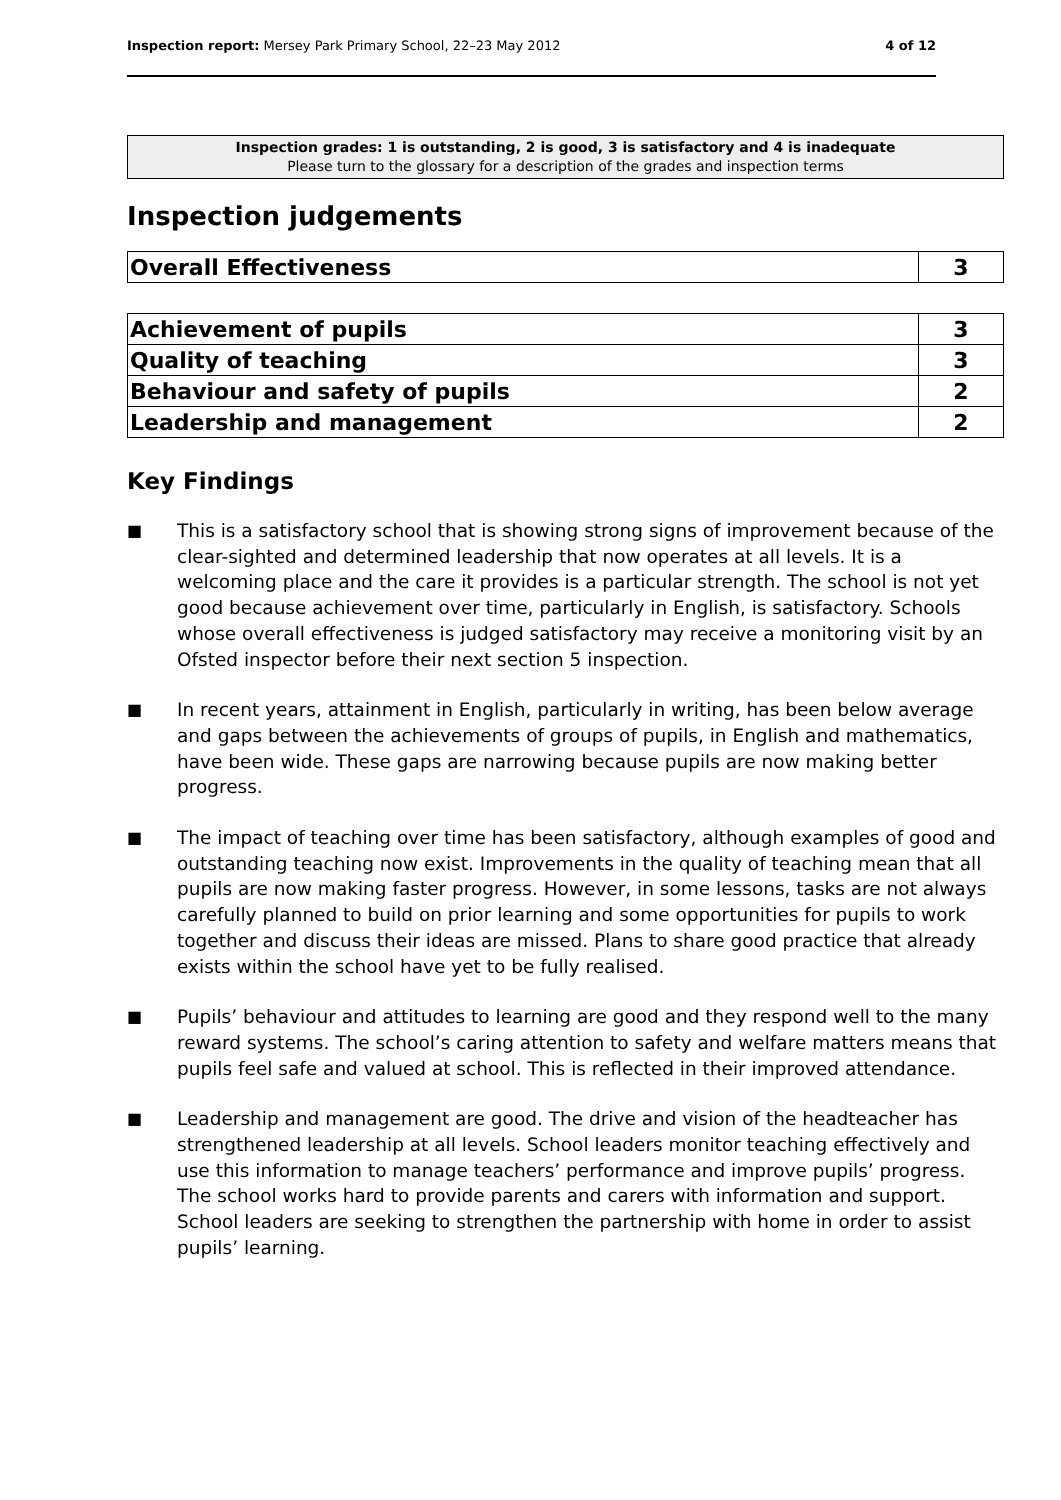Inspection report: Mersey Park Primary School, 22–23 May 2012 4 of 12
Inspection grades: 1 is outstanding, 2 is good, 3 is satisfactory and 4 is inadequate
Please turn to the glossary for a description of the grades and inspection terms
Inspection judgements
| Overall Effectiveness | 3 |
| Achievement of pupils | 3 |
| Quality of teaching | 3 |
| Behaviour and safety of pupils | 2 |
| Leadership and management | 2 |
Key Findings
■ This is a satisfactory school that is showing strong signs of improvement because of the clear-sighted and determined leadership that now operates at all levels. It is a welcoming place and the care it provides is a particular strength. The school is not yet good because achievement over time, particularly in English, is satisfactory. Schools whose overall effectiveness is judged satisfactory may receive a monitoring visit by an Ofsted inspector before their next section 5 inspection.
■ In recent years, attainment in English, particularly in writing, has been below average and gaps between the achievements of groups of pupils, in English and mathematics, have been wide. These gaps are narrowing because pupils are now making better progress.
■ The impact of teaching over time has been satisfactory, although examples of good and outstanding teaching now exist. Improvements in the quality of teaching mean that all pupils are now making faster progress. However, in some lessons, tasks are not always carefully planned to build on prior learning and some opportunities for pupils to work together and discuss their ideas are missed. Plans to share good practice that already exists within the school have yet to be fully realised.
■ Pupils’ behaviour and attitudes to learning are good and they respond well to the many reward systems. The school’s caring attention to safety and welfare matters means that pupils feel safe and valued at school. This is reflected in their improved attendance.
■ Leadership and management are good. The drive and vision of the headteacher has strengthened leadership at all levels. School leaders monitor teaching effectively and use this information to manage teachers’ performance and improve pupils’ progress. The school works hard to provide parents and carers with information and support. School leaders are seeking to strengthen the partnership with home in order to assist pupils’ learning.